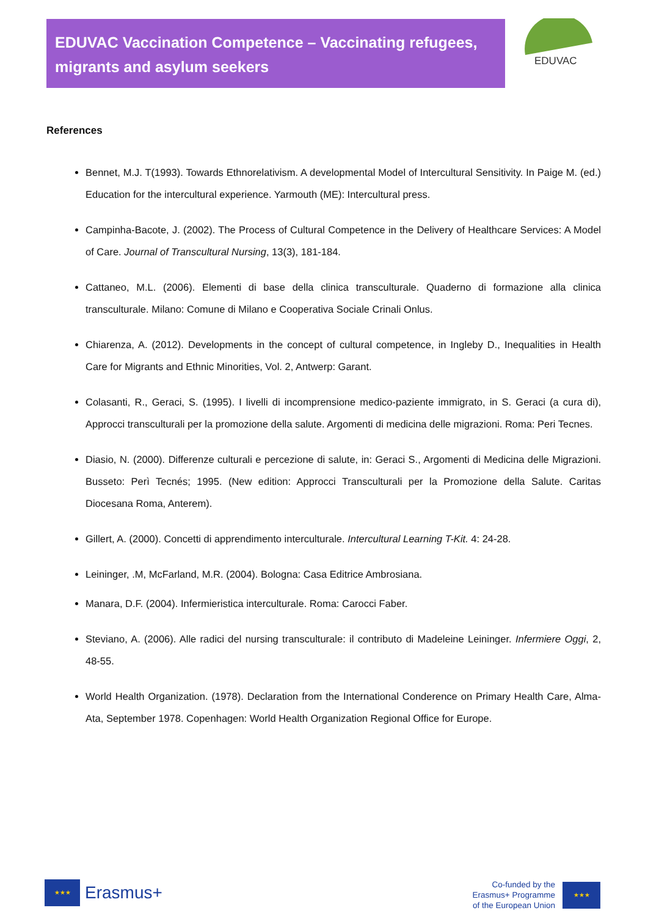EDUVAC Vaccination Competence – Vaccinating refugees, migrants and asylum seekers
EDUVAC
References
Bennet, M.J. T(1993). Towards Ethnorelativism. A developmental Model of Intercultural Sensitivity. In Paige M. (ed.) Education for the intercultural experience. Yarmouth (ME): Intercultural press.
Campinha-Bacote, J. (2002). The Process of Cultural Competence in the Delivery of Healthcare Services: A Model of Care. Journal of Transcultural Nursing, 13(3), 181-184.
Cattaneo, M.L. (2006). Elementi di base della clinica transculturale. Quaderno di formazione alla clinica transculturale. Milano: Comune di Milano e Cooperativa Sociale Crinali Onlus.
Chiarenza, A. (2012). Developments in the concept of cultural competence, in Ingleby D., Inequalities in Health Care for Migrants and Ethnic Minorities, Vol. 2, Antwerp: Garant.
Colasanti, R., Geraci, S. (1995). I livelli di incomprensione medico-paziente immigrato, in S. Geraci (a cura di), Approcci transculturali per la promozione della salute. Argomenti di medicina delle migrazioni. Roma: Peri Tecnes.
Diasio, N. (2000). Differenze culturali e percezione di salute, in: Geraci S., Argomenti di Medicina delle Migrazioni. Busseto: Perì Tecnés; 1995. (New edition: Approcci Transculturali per la Promozione della Salute. Caritas Diocesana Roma, Anterem).
Gillert, A. (2000). Concetti di apprendimento interculturale. Intercultural Learning T-Kit. 4: 24-28.
Leininger, .M, McFarland, M.R. (2004). Bologna: Casa Editrice Ambrosiana.
Manara, D.F. (2004). Infermieristica interculturale. Roma: Carocci Faber.
Steviano, A. (2006). Alle radici del nursing transculturale: il contributo di Madeleine Leininger. Infermiere Oggi, 2, 48-55.
World Health Organization. (1978). Declaration from the International Conderence on Primary Health Care, Alma-Ata, September 1978. Copenhagen: World Health Organization Regional Office for Europe.
★★★
Erasmus+
Co-funded by the
Erasmus+ Programme
of the European Union
★★★